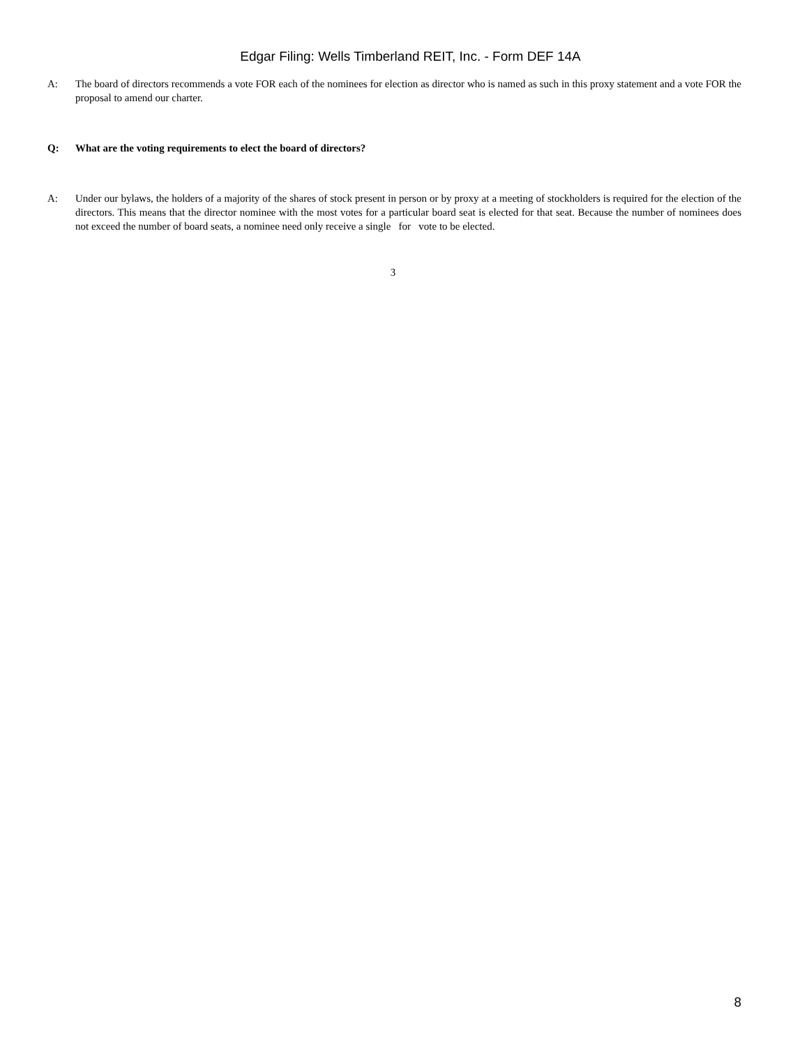Edgar Filing: Wells Timberland REIT, Inc. - Form DEF 14A
A: The board of directors recommends a vote FOR each of the nominees for election as director who is named as such in this proxy statement and a vote FOR the proposal to amend our charter.
Q: What are the voting requirements to elect the board of directors?
A: Under our bylaws, the holders of a majority of the shares of stock present in person or by proxy at a meeting of stockholders is required for the election of the directors. This means that the director nominee with the most votes for a particular board seat is elected for that seat. Because the number of nominees does not exceed the number of board seats, a nominee need only receive a single for vote to be elected.
3
8